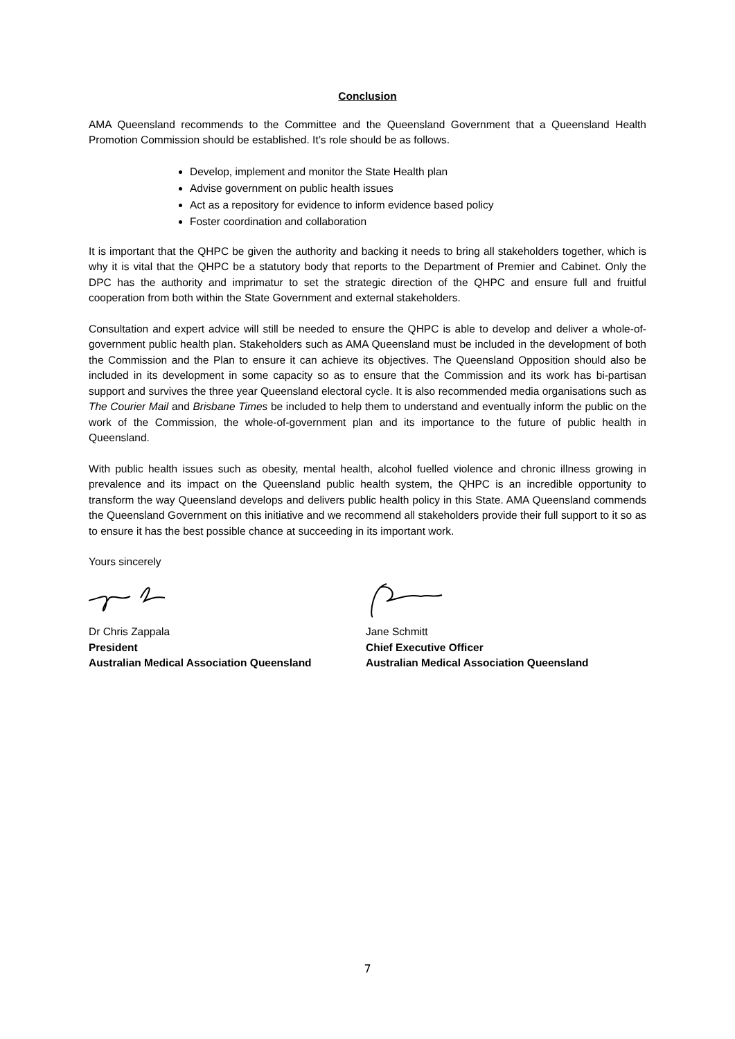Conclusion
AMA Queensland recommends to the Committee and the Queensland Government that a Queensland Health Promotion Commission should be established. It’s role should be as follows.
Develop, implement and monitor the State Health plan
Advise government on public health issues
Act as a repository for evidence to inform evidence based policy
Foster coordination and collaboration
It is important that the QHPC be given the authority and backing it needs to bring all stakeholders together, which is why it is vital that the QHPC be a statutory body that reports to the Department of Premier and Cabinet. Only the DPC has the authority and imprimatur to set the strategic direction of the QHPC and ensure full and fruitful cooperation from both within the State Government and external stakeholders.
Consultation and expert advice will still be needed to ensure the QHPC is able to develop and deliver a whole-of-government public health plan. Stakeholders such as AMA Queensland must be included in the development of both the Commission and the Plan to ensure it can achieve its objectives. The Queensland Opposition should also be included in its development in some capacity so as to ensure that the Commission and its work has bi-partisan support and survives the three year Queensland electoral cycle. It is also recommended media organisations such as The Courier Mail and Brisbane Times be included to help them to understand and eventually inform the public on the work of the Commission, the whole-of-government plan and its importance to the future of public health in Queensland.
With public health issues such as obesity, mental health, alcohol fuelled violence and chronic illness growing in prevalence and its impact on the Queensland public health system, the QHPC is an incredible opportunity to transform the way Queensland develops and delivers public health policy in this State. AMA Queensland commends the Queensland Government on this initiative and we recommend all stakeholders provide their full support to it so as to ensure it has the best possible chance at succeeding in its important work.
Yours sincerely
Dr Chris Zappala
President
Australian Medical Association Queensland
Jane Schmitt
Chief Executive Officer
Australian Medical Association Queensland
7